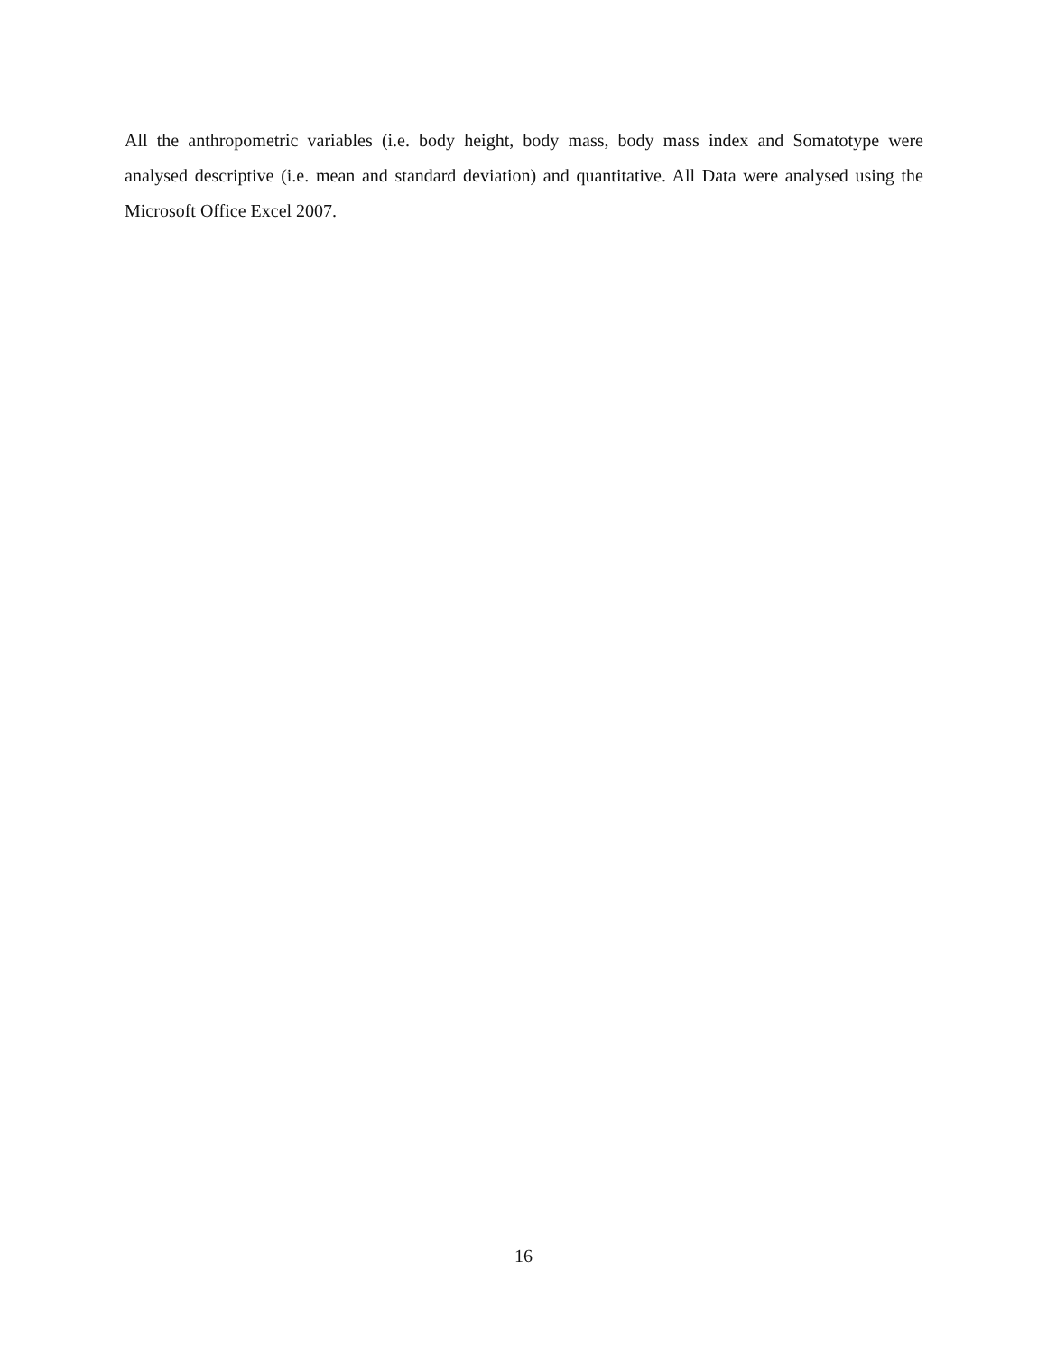All the anthropometric variables (i.e. body height, body mass, body mass index and Somatotype were analysed descriptive (i.e. mean and standard deviation) and quantitative. All Data were analysed using the Microsoft Office Excel 2007.
16